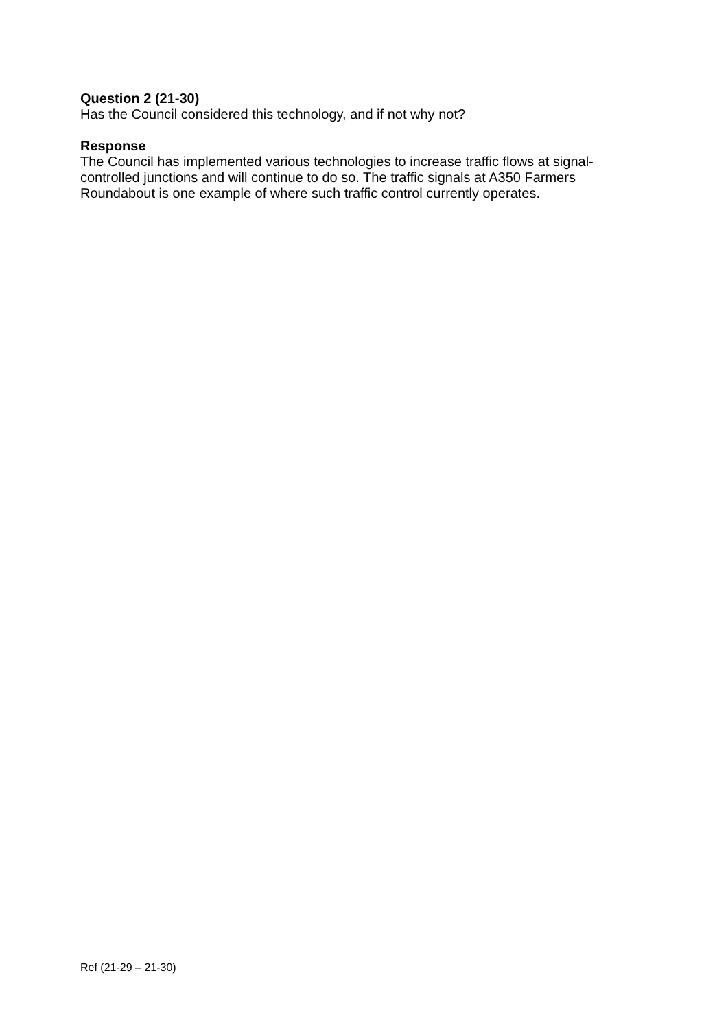Question 2 (21-30)
Has the Council considered this technology, and if not why not?
Response
The Council has implemented various technologies to increase traffic flows at signal-controlled junctions and will continue to do so. The traffic signals at A350 Farmers Roundabout is one example of where such traffic control currently operates.
Ref (21-29 – 21-30)